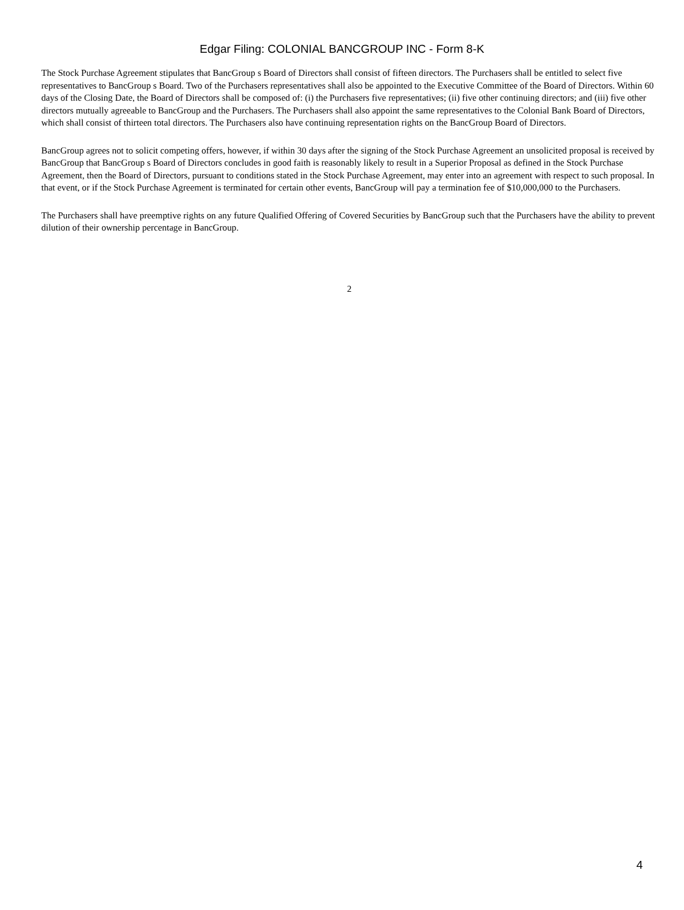Edgar Filing: COLONIAL BANCGROUP INC - Form 8-K
The Stock Purchase Agreement stipulates that BancGroup s Board of Directors shall consist of fifteen directors. The Purchasers shall be entitled to select five representatives to BancGroup s Board. Two of the Purchasers representatives shall also be appointed to the Executive Committee of the Board of Directors. Within 60 days of the Closing Date, the Board of Directors shall be composed of: (i) the Purchasers five representatives; (ii) five other continuing directors; and (iii) five other directors mutually agreeable to BancGroup and the Purchasers. The Purchasers shall also appoint the same representatives to the Colonial Bank Board of Directors, which shall consist of thirteen total directors. The Purchasers also have continuing representation rights on the BancGroup Board of Directors.
BancGroup agrees not to solicit competing offers, however, if within 30 days after the signing of the Stock Purchase Agreement an unsolicited proposal is received by BancGroup that BancGroup s Board of Directors concludes in good faith is reasonably likely to result in a Superior Proposal as defined in the Stock Purchase Agreement, then the Board of Directors, pursuant to conditions stated in the Stock Purchase Agreement, may enter into an agreement with respect to such proposal. In that event, or if the Stock Purchase Agreement is terminated for certain other events, BancGroup will pay a termination fee of $10,000,000 to the Purchasers.
The Purchasers shall have preemptive rights on any future Qualified Offering of Covered Securities by BancGroup such that the Purchasers have the ability to prevent dilution of their ownership percentage in BancGroup.
2
4